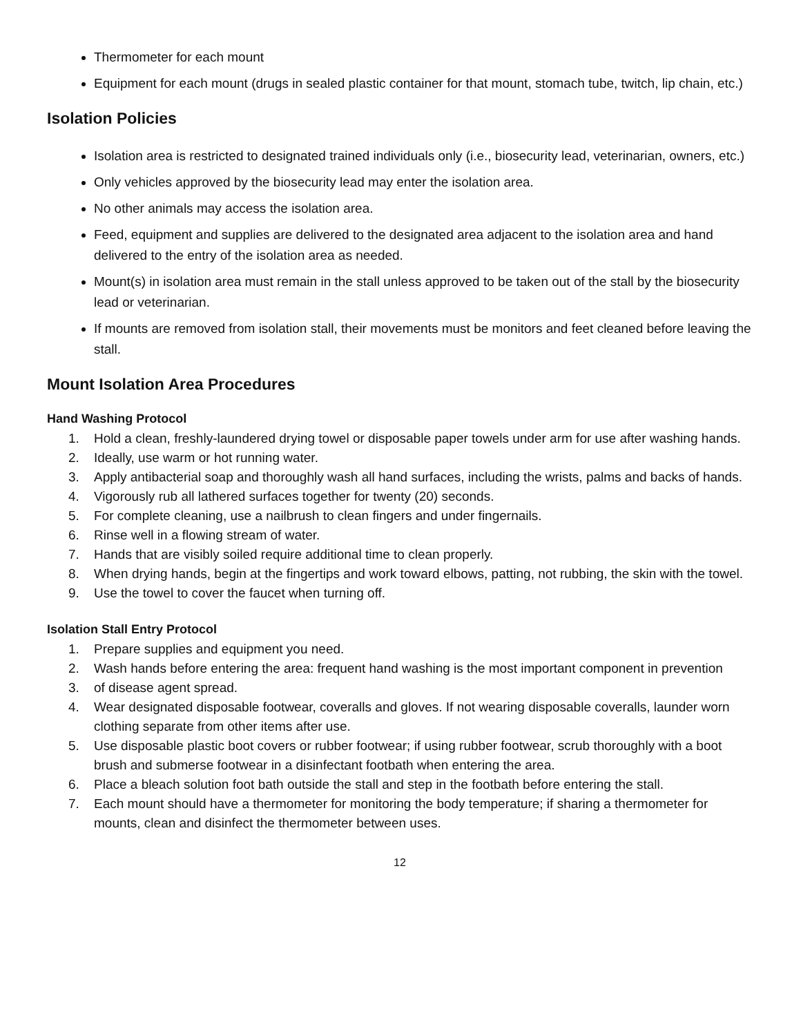Thermometer for each mount
Equipment for each mount (drugs in sealed plastic container for that mount, stomach tube, twitch, lip chain, etc.)
Isolation Policies
Isolation area is restricted to designated trained individuals only (i.e., biosecurity lead, veterinarian, owners, etc.)
Only vehicles approved by the biosecurity lead may enter the isolation area.
No other animals may access the isolation area.
Feed, equipment and supplies are delivered to the designated area adjacent to the isolation area and hand delivered to the entry of the isolation area as needed.
Mount(s) in isolation area must remain in the stall unless approved to be taken out of the stall by the biosecurity lead or veterinarian.
If mounts are removed from isolation stall, their movements must be monitors and feet cleaned before leaving the stall.
Mount Isolation Area Procedures
Hand Washing Protocol
1. Hold a clean, freshly-laundered drying towel or disposable paper towels under arm for use after washing hands.
2. Ideally, use warm or hot running water.
3. Apply antibacterial soap and thoroughly wash all hand surfaces, including the wrists, palms and backs of hands.
4. Vigorously rub all lathered surfaces together for twenty (20) seconds.
5. For complete cleaning, use a nailbrush to clean fingers and under fingernails.
6. Rinse well in a flowing stream of water.
7. Hands that are visibly soiled require additional time to clean properly.
8. When drying hands, begin at the fingertips and work toward elbows, patting, not rubbing, the skin with the towel.
9. Use the towel to cover the faucet when turning off.
Isolation Stall Entry Protocol
1. Prepare supplies and equipment you need.
2. Wash hands before entering the area: frequent hand washing is the most important component in prevention
3. of disease agent spread.
4. Wear designated disposable footwear, coveralls and gloves. If not wearing disposable coveralls, launder worn clothing separate from other items after use.
5. Use disposable plastic boot covers or rubber footwear; if using rubber footwear, scrub thoroughly with a boot brush and submerse footwear in a disinfectant footbath when entering the area.
6. Place a bleach solution foot bath outside the stall and step in the footbath before entering the stall.
7. Each mount should have a thermometer for monitoring the body temperature; if sharing a thermometer for mounts, clean and disinfect the thermometer between uses.
12